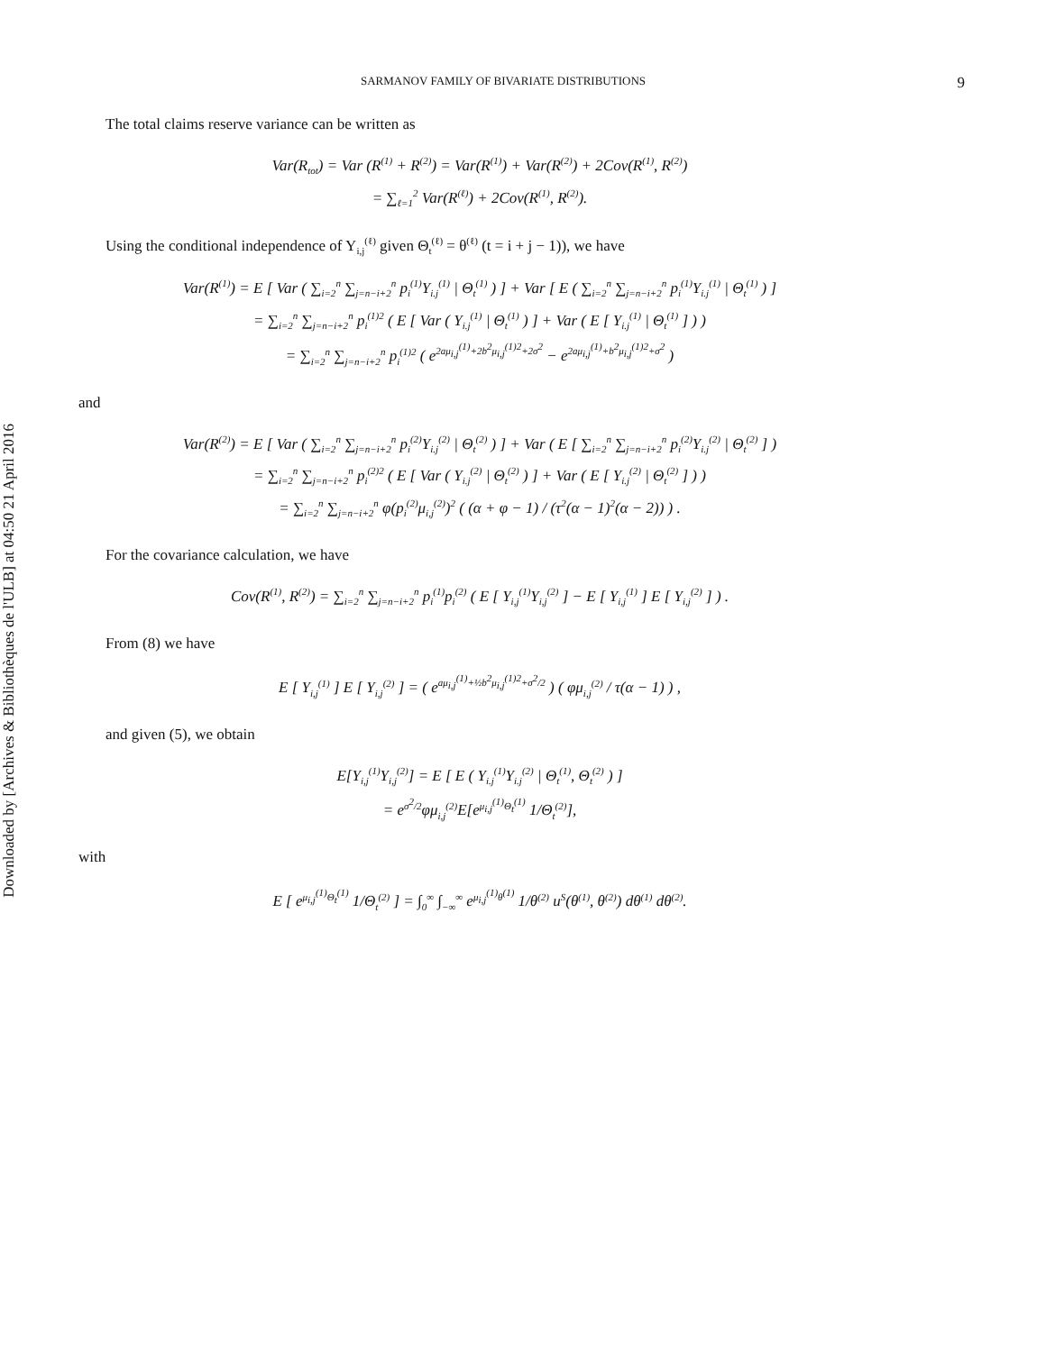Downloaded by [Archives & Bibliothèques de l'ULB] at 04:50 21 April 2016
SARMANOV FAMILY OF BIVARIATE DISTRIBUTIONS 9
The total claims reserve variance can be written as
Var(R<sub>tot</sub>) = Var (R<sup>(1)</sup> + R<sup>(2)</sup>) = Var(R<sup>(1)</sup>) + Var(R<sup>(2)</sup>) + 2Cov(R<sup>(1)</sup>, R<sup>(2)</sup>)
= ∑<sub>ℓ=1</sub><sup>2</sup> Var(R<sup>(ℓ)</sup>) + 2Cov(R<sup>(1)</sup>, R<sup>(2)</sup>).
Using the conditional independence of Y<sub>i,j</sub><sup>(ℓ)</sup> given Θ<sub>t</sub><sup>(ℓ)</sup> = θ<sup>(ℓ)</sup> (t = i + j − 1)), we have
Var(R<sup>(1)</sup>) = E [ Var ( ∑<sub>i=2</sub><sup>n</sup> ∑<sub>j=n−i+2</sub><sup>n</sup> p<sub>i</sub><sup>(1)</sup>Y<sub>i.j</sub><sup>(1)</sup> | Θ<sub>t</sub><sup>(1)</sup> ) ] + Var [ E ( ∑<sub>i=2</sub><sup>n</sup> ∑<sub>j=n−i+2</sub><sup>n</sup> p<sub>i</sub><sup>(1)</sup>Y<sub>i.j</sub><sup>(1)</sup> | Θ<sub>t</sub><sup>(1)</sup> ) ]
= ∑<sub>i=2</sub><sup>n</sup> ∑<sub>j=n−i+2</sub><sup>n</sup> p<sub>i</sub><sup>(1)2</sup> ( E [ Var ( Y<sub>i.j</sub><sup>(1)</sup> | Θ<sub>t</sub><sup>(1)</sup> ) ] + Var ( E [ Y<sub>i.j</sub><sup>(1)</sup> | Θ<sub>t</sub><sup>(1)</sup> ] ) )
= ∑<sub>i=2</sub><sup>n</sup> ∑<sub>j=n−i+2</sub><sup>n</sup> p<sub>i</sub><sup>(1)2</sup> ( e<sup>2aμ<sub>i,j</sub><sup>(1)</sup>+2b<sup>2</sup>μ<sub>i,j</sub><sup>(1)2</sup>+2σ<sup>2</sup></sup> − e<sup>2aμ<sub>i,j</sub><sup>(1)</sup>+b<sup>2</sup>μ<sub>i,j</sub><sup>(1)2</sup>+σ<sup>2</sup></sup> )
and
Var(R<sup>(2)</sup>) = E [ Var ( ∑<sub>i=2</sub><sup>n</sup> ∑<sub>j=n−i+2</sub><sup>n</sup> p<sub>i</sub><sup>(2)</sup>Y<sub>i.j</sub><sup>(2)</sup> | Θ<sub>t</sub><sup>(2)</sup> ) ] + Var ( E [ ∑<sub>i=2</sub><sup>n</sup> ∑<sub>j=n−i+2</sub><sup>n</sup> p<sub>i</sub><sup>(2)</sup>Y<sub>i.j</sub><sup>(2)</sup> | Θ<sub>t</sub><sup>(2)</sup> ] )
= ∑<sub>i=2</sub><sup>n</sup> ∑<sub>j=n−i+2</sub><sup>n</sup> p<sub>i</sub><sup>(2)2</sup> ( E [ Var ( Y<sub>i.j</sub><sup>(2)</sup> | Θ<sub>t</sub><sup>(2)</sup> ) ] + Var ( E [ Y<sub>i.j</sub><sup>(2)</sup> | Θ<sub>t</sub><sup>(2)</sup> ] ) )
= ∑<sub>i=2</sub><sup>n</sup> ∑<sub>j=n−i+2</sub><sup>n</sup> φ(p<sub>i</sub><sup>(2)</sup>μ<sub>i,j</sub><sup>(2)</sup>)<sup>2</sup> ( (α + φ − 1) / (τ<sup>2</sup>(α − 1)<sup>2</sup>(α − 2)) ) .
For the covariance calculation, we have
Cov(R<sup>(1)</sup>, R<sup>(2)</sup>) = ∑<sub>i=2</sub><sup>n</sup> ∑<sub>j=n−i+2</sub><sup>n</sup> p<sub>i</sub><sup>(1)</sup>p<sub>i</sub><sup>(2)</sup> ( E [ Y<sub>i,j</sub><sup>(1)</sup>Y<sub>i,j</sub><sup>(2)</sup> ] − E [ Y<sub>i,j</sub><sup>(1)</sup> ] E [ Y<sub>i,j</sub><sup>(2)</sup> ] ) .
From (8) we have
E [ Y<sub>i,j</sub><sup>(1)</sup> ] E [ Y<sub>i,j</sub><sup>(2)</sup> ] = ( e<sup>aμ<sub>i,j</sub><sup>(1)</sup>+½b<sup>2</sup>μ<sub>i,j</sub><sup>(1)2</sup>+σ<sup>2</sup>/2</sup> ) ( φμ<sub>i,j</sub><sup>(2)</sup> / τ(α − 1) ) ,
and given (5), we obtain
E[Y<sub>i,j</sub><sup>(1)</sup>Y<sub>i,j</sub><sup>(2)</sup>] = E [ E ( Y<sub>i.j</sub><sup>(1)</sup>Y<sub>i.j</sub><sup>(2)</sup> | Θ<sub>t</sub><sup>(1)</sup>, Θ<sub>t</sub><sup>(2)</sup> ) ]
= e<sup>σ<sup>2</sup>/2</sup>φμ<sub>i,j</sub><sup>(2)</sup>E[e<sup>μ<sub>i,j</sub><sup>(1)</sup>Θ<sub>t</sub><sup>(1)</sup></sup> 1/Θ<sub>t</sub><sup>(2)</sup>],
with
E [ e<sup>μ<sub>i,j</sub><sup>(1)</sup>Θ<sub>t</sub><sup>(1)</sup></sup> 1/Θ<sub>t</sub><sup>(2)</sup> ] = ∫<sub>0</sub><sup>∞</sup> ∫<sub>−∞</sub><sup>∞</sup> e<sup>μ<sub>i,j</sub><sup>(1)</sup>θ<sup>(1)</sup></sup> 1/θ<sup>(2)</sup> u<sup>S</sup>(θ<sup>(1)</sup>, θ<sup>(2)</sup>) dθ<sup>(1)</sup> dθ<sup>(2)</sup>.